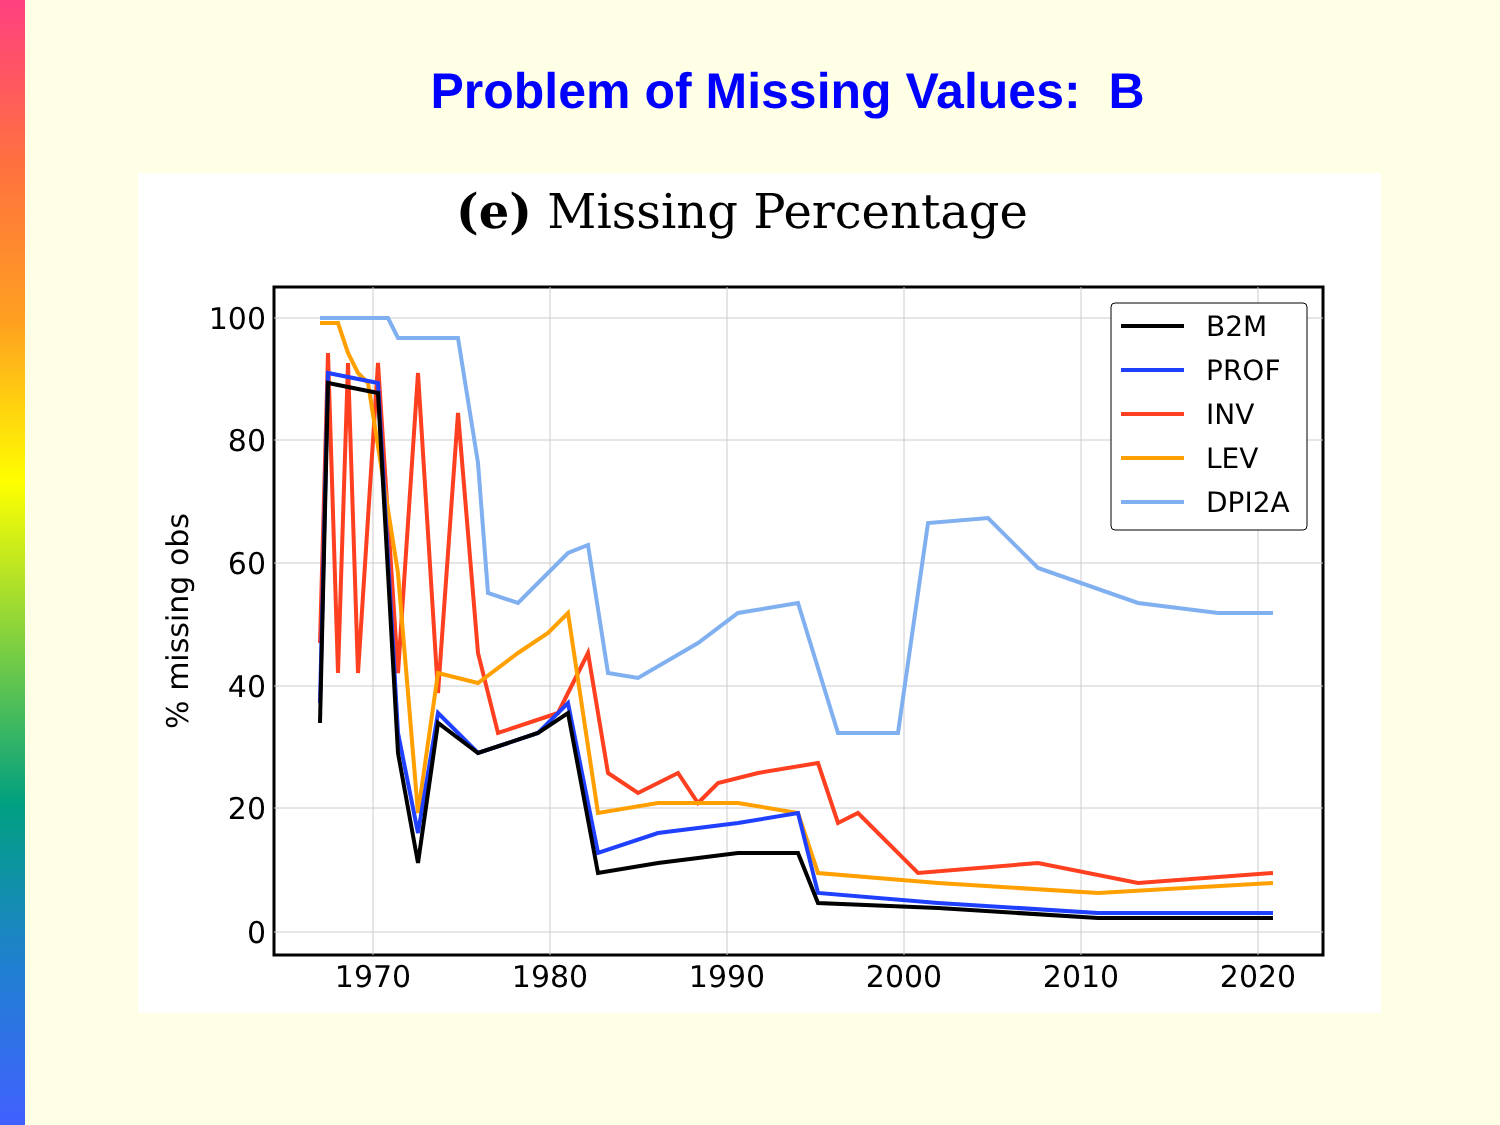Problem of Missing Values: B
(e) Missing Percentage
100
80
60
40
20
0
1970
1980
1990
2000
2010
2020
% missing obs
B2M
PROF
INV
LEV
DPI2A